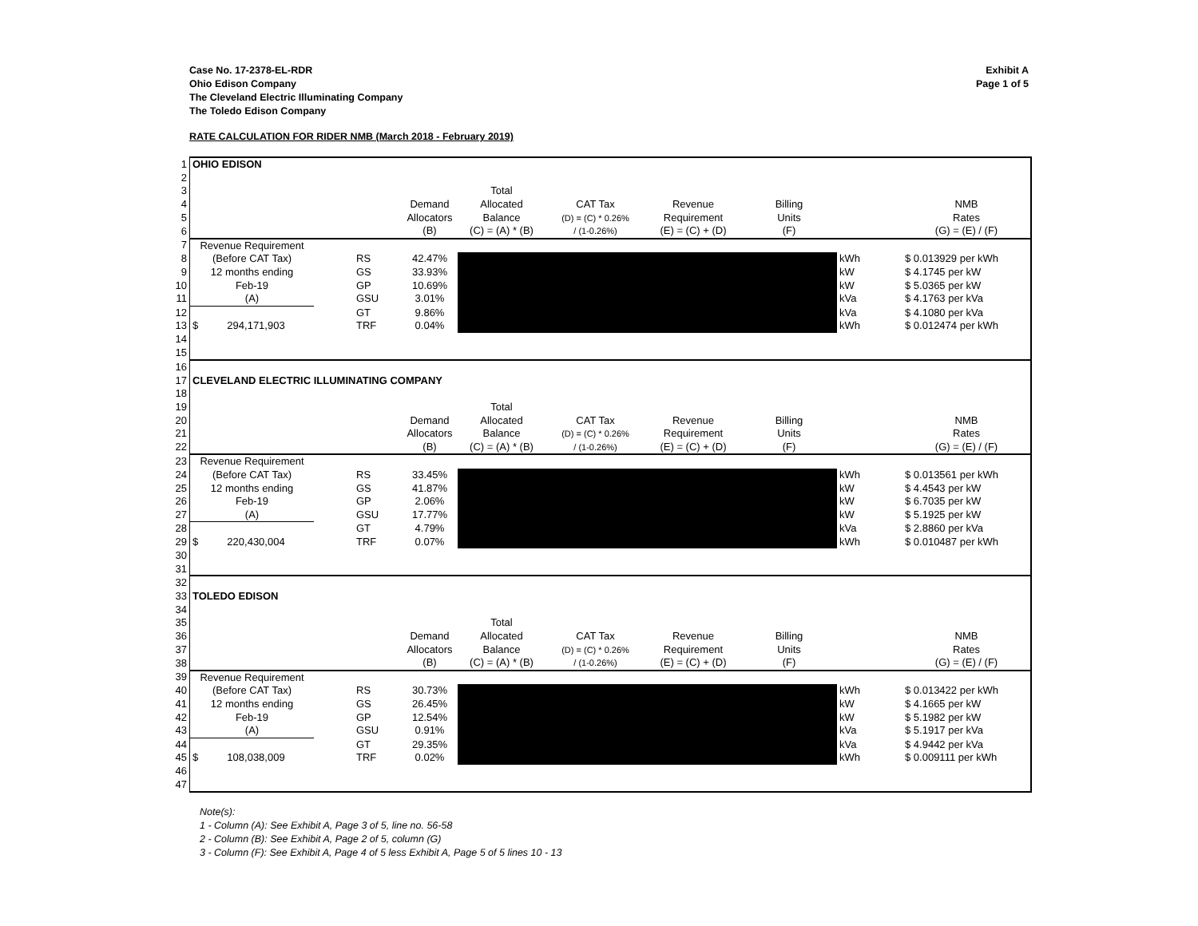Exhibit A
Page 1 of 5
Case No. 17-2378-EL-RDR
Ohio Edison Company
The Cleveland Electric Illuminating Company
The Toledo Edison Company
RATE CALCULATION FOR RIDER NMB (March 2018 - February 2019)
| 1 | OHIO EDISON | | | | | | | | | | |
| 2 | | | | | | | | | | | |
| 3 | | | | | Total | | | | | | |
| 4 | | | | Demand | Allocated | CAT Tax | Revenue | Billing | | | NMB |
| 5 | | | | Allocators | Balance | (D) = (C) * 0.26% | Requirement | Units | | | Rates |
| 6 | | | | (B) | (C) = (A) * (B) | / (1-0.26%) | (E) = (C) + (D) | (F) | | | (G) = (E) / (F) |
| 7 | Revenue Requirement | | | | | | | | | | |
| 8 | (Before CAT Tax) | | RS | 42.47% | | | | | kWh | | $ 0.013929 per kWh |
| 9 | 12 months ending | | GS | 33.93% | | | | | kW | | $ 4.1745 per kW |
| 10 | Feb-19 | | GP | 10.69% | | | | | kW | | $ 5.0365 per kW |
| 11 | (A) | | GSU | 3.01% | | | | | kVa | | $ 4.1763 per kVa |
| 12 | | | GT | 9.86% | | | | | kVa | | $ 4.1080 per kVa |
| 13 | $ 294,171,903 | | TRF | 0.04% | | | | | kWh | | $ 0.012474 per kWh |
| 14 | | | | | | | | | | | |
| 15 | | | | | | | | | | | |
| 16 | | | | | | | | | | | |
| 17 | CLEVELAND ELECTRIC ILLUMINATING COMPANY | | | | | | | | | | |
| 18 | | | | | | | | | | | |
| 19 | | | | | Total | | | | | | |
| 20 | | | | Demand | Allocated | CAT Tax | Revenue | Billing | | | NMB |
| 21 | | | | Allocators | Balance | (D) = (C) * 0.26% | Requirement | Units | | | Rates |
| 22 | | | | (B) | (C) = (A) * (B) | / (1-0.26%) | (E) = (C) + (D) | (F) | | | (G) = (E) / (F) |
| 23 | Revenue Requirement | | | | | | | | | | |
| 24 | (Before CAT Tax) | | RS | 33.45% | | | | | kWh | | $ 0.013561 per kWh |
| 25 | 12 months ending | | GS | 41.87% | | | | | kW | | $ 4.4543 per kW |
| 26 | Feb-19 | | GP | 2.06% | | | | | kW | | $ 6.7035 per kW |
| 27 | (A) | | GSU | 17.77% | | | | | kW | | $ 5.1925 per kW |
| 28 | | | GT | 4.79% | | | | | kVa | | $ 2.8860 per kVa |
| 29 | $ 220,430,004 | | TRF | 0.07% | | | | | kWh | | $ 0.010487 per kWh |
| 30 | | | | | | | | | | | |
| 31 | | | | | | | | | | | |
| 32 | | | | | | | | | | | |
| 33 | TOLEDO EDISON | | | | | | | | | | |
| 34 | | | | | | | | | | | |
| 35 | | | | | Total | | | | | | |
| 36 | | | | Demand | Allocated | CAT Tax | Revenue | Billing | | | NMB |
| 37 | | | | Allocators | Balance | (D) = (C) * 0.26% | Requirement | Units | | | Rates |
| 38 | | | | (B) | (C) = (A) * (B) | / (1-0.26%) | (E) = (C) + (D) | (F) | | | (G) = (E) / (F) |
| 39 | Revenue Requirement | | | | | | | | | | |
| 40 | (Before CAT Tax) | | RS | 30.73% | | | | | kWh | | $ 0.013422 per kWh |
| 41 | 12 months ending | | GS | 26.45% | | | | | kW | | $ 4.1665 per kW |
| 42 | Feb-19 | | GP | 12.54% | | | | | kW | | $ 5.1982 per kW |
| 43 | (A) | | GSU | 0.91% | | | | | kVa | | $ 5.1917 per kVa |
| 44 | | | GT | 29.35% | | | | | kVa | | $ 4.9442 per kVa |
| 45 | $ 108,038,009 | | TRF | 0.02% | | | | | kWh | | $ 0.009111 per kWh |
| 46 | | | | | | | | | | | |
| 47 | | | | | | | | | | | |
Note(s):
1 - Column (A): See Exhibit A, Page 3 of 5, line no. 56-58
2 - Column (B): See Exhibit A, Page 2 of 5, column (G)
3 - Column (F): See Exhibit A, Page 4 of 5 less Exhibit A, Page 5 of 5 lines 10 - 13